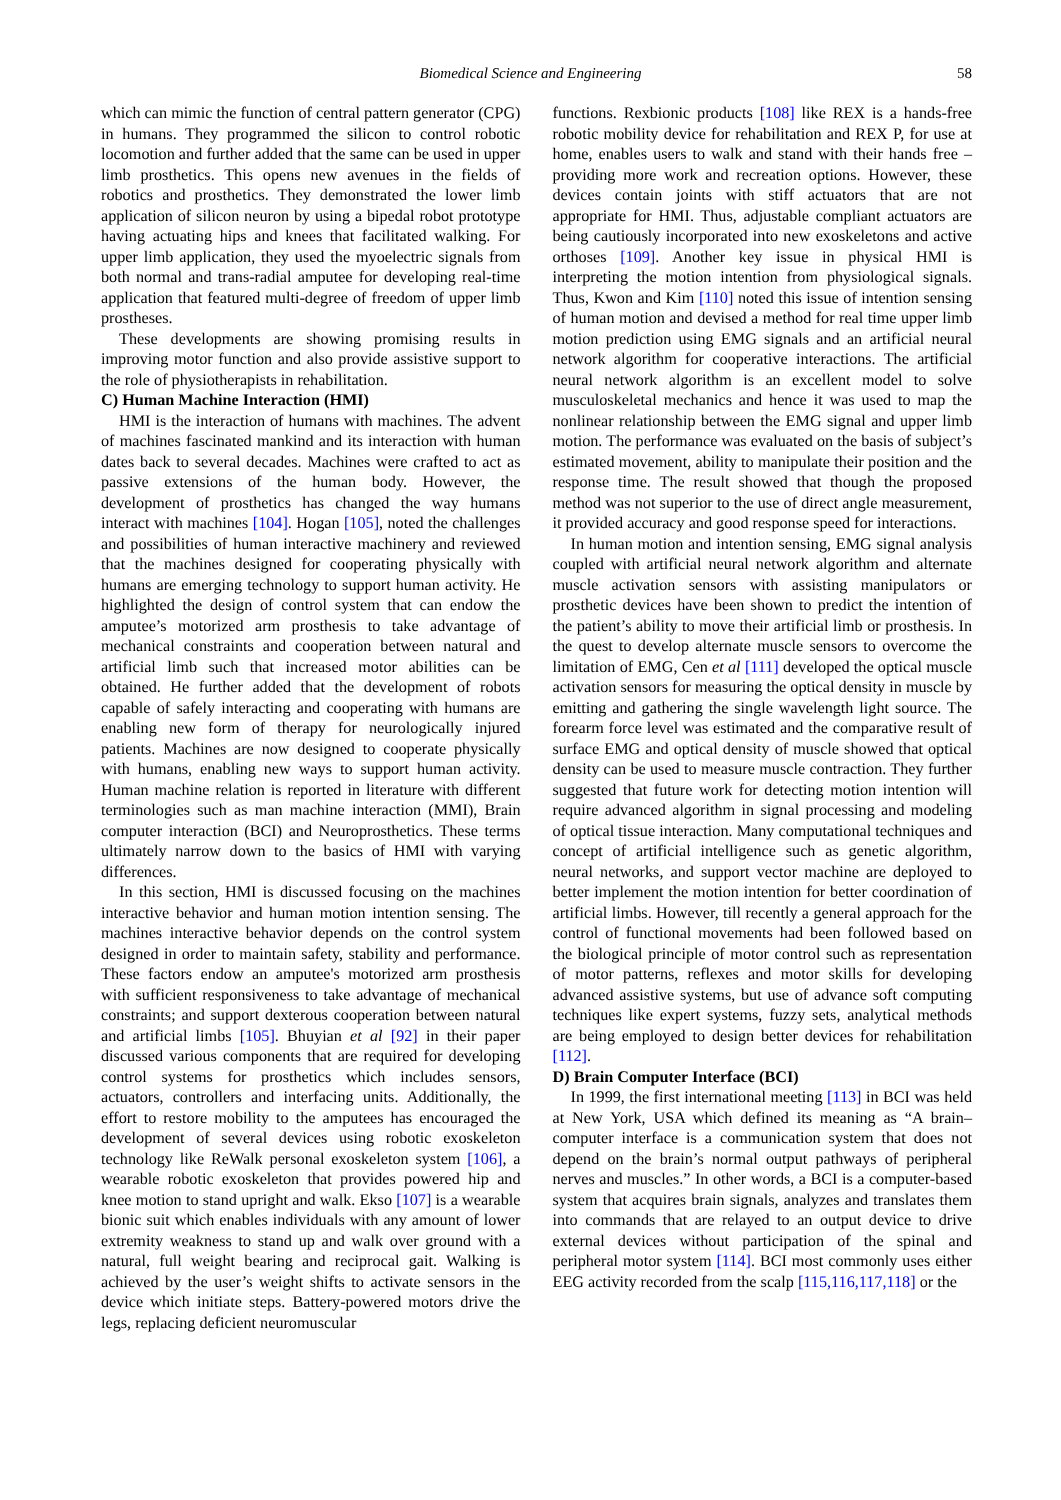Biomedical Science and Engineering 58
which can mimic the function of central pattern generator (CPG) in humans. They programmed the silicon to control robotic locomotion and further added that the same can be used in upper limb prosthetics. This opens new avenues in the fields of robotics and prosthetics. They demonstrated the lower limb application of silicon neuron by using a bipedal robot prototype having actuating hips and knees that facilitated walking. For upper limb application, they used the myoelectric signals from both normal and trans-radial amputee for developing real-time application that featured multi-degree of freedom of upper limb prostheses.
These developments are showing promising results in improving motor function and also provide assistive support to the role of physiotherapists in rehabilitation.
C) Human Machine Interaction (HMI)
HMI is the interaction of humans with machines. The advent of machines fascinated mankind and its interaction with human dates back to several decades. Machines were crafted to act as passive extensions of the human body. However, the development of prosthetics has changed the way humans interact with machines [104]. Hogan [105], noted the challenges and possibilities of human interactive machinery and reviewed that the machines designed for cooperating physically with humans are emerging technology to support human activity. He highlighted the design of control system that can endow the amputee’s motorized arm prosthesis to take advantage of mechanical constraints and cooperation between natural and artificial limb such that increased motor abilities can be obtained. He further added that the development of robots capable of safely interacting and cooperating with humans are enabling new form of therapy for neurologically injured patients. Machines are now designed to cooperate physically with humans, enabling new ways to support human activity. Human machine relation is reported in literature with different terminologies such as man machine interaction (MMI), Brain computer interaction (BCI) and Neuroprosthetics. These terms ultimately narrow down to the basics of HMI with varying differences.
In this section, HMI is discussed focusing on the machines interactive behavior and human motion intention sensing. The machines interactive behavior depends on the control system designed in order to maintain safety, stability and performance. These factors endow an amputee's motorized arm prosthesis with sufficient responsiveness to take advantage of mechanical constraints; and support dexterous cooperation between natural and artificial limbs [105]. Bhuyian et al [92] in their paper discussed various components that are required for developing control systems for prosthetics which includes sensors, actuators, controllers and interfacing units. Additionally, the effort to restore mobility to the amputees has encouraged the development of several devices using robotic exoskeleton technology like ReWalk personal exoskeleton system [106], a wearable robotic exoskeleton that provides powered hip and knee motion to stand upright and walk. Ekso [107] is a wearable bionic suit which enables individuals with any amount of lower extremity weakness to stand up and walk over ground with a natural, full weight bearing and reciprocal gait. Walking is achieved by the user’s weight shifts to activate sensors in the device which initiate steps. Battery-powered motors drive the legs, replacing deficient neuromuscular
functions. Rexbionic products [108] like REX is a hands-free robotic mobility device for rehabilitation and REX P, for use at home, enables users to walk and stand with their hands free – providing more work and recreation options. However, these devices contain joints with stiff actuators that are not appropriate for HMI. Thus, adjustable compliant actuators are being cautiously incorporated into new exoskeletons and active orthoses [109]. Another key issue in physical HMI is interpreting the motion intention from physiological signals. Thus, Kwon and Kim [110] noted this issue of intention sensing of human motion and devised a method for real time upper limb motion prediction using EMG signals and an artificial neural network algorithm for cooperative interactions. The artificial neural network algorithm is an excellent model to solve musculoskeletal mechanics and hence it was used to map the nonlinear relationship between the EMG signal and upper limb motion. The performance was evaluated on the basis of subject’s estimated movement, ability to manipulate their position and the response time. The result showed that though the proposed method was not superior to the use of direct angle measurement, it provided accuracy and good response speed for interactions.
In human motion and intention sensing, EMG signal analysis coupled with artificial neural network algorithm and alternate muscle activation sensors with assisting manipulators or prosthetic devices have been shown to predict the intention of the patient’s ability to move their artificial limb or prosthesis. In the quest to develop alternate muscle sensors to overcome the limitation of EMG, Cen et al [111] developed the optical muscle activation sensors for measuring the optical density in muscle by emitting and gathering the single wavelength light source. The forearm force level was estimated and the comparative result of surface EMG and optical density of muscle showed that optical density can be used to measure muscle contraction. They further suggested that future work for detecting motion intention will require advanced algorithm in signal processing and modeling of optical tissue interaction. Many computational techniques and concept of artificial intelligence such as genetic algorithm, neural networks, and support vector machine are deployed to better implement the motion intention for better coordination of artificial limbs. However, till recently a general approach for the control of functional movements had been followed based on the biological principle of motor control such as representation of motor patterns, reflexes and motor skills for developing advanced assistive systems, but use of advance soft computing techniques like expert systems, fuzzy sets, analytical methods are being employed to design better devices for rehabilitation [112].
D) Brain Computer Interface (BCI)
In 1999, the first international meeting [113] in BCI was held at New York, USA which defined its meaning as “A brain–computer interface is a communication system that does not depend on the brain’s normal output pathways of peripheral nerves and muscles.” In other words, a BCI is a computer-based system that acquires brain signals, analyzes and translates them into commands that are relayed to an output device to drive external devices without participation of the spinal and peripheral motor system [114]. BCI most commonly uses either EEG activity recorded from the scalp [115,116,117,118] or the